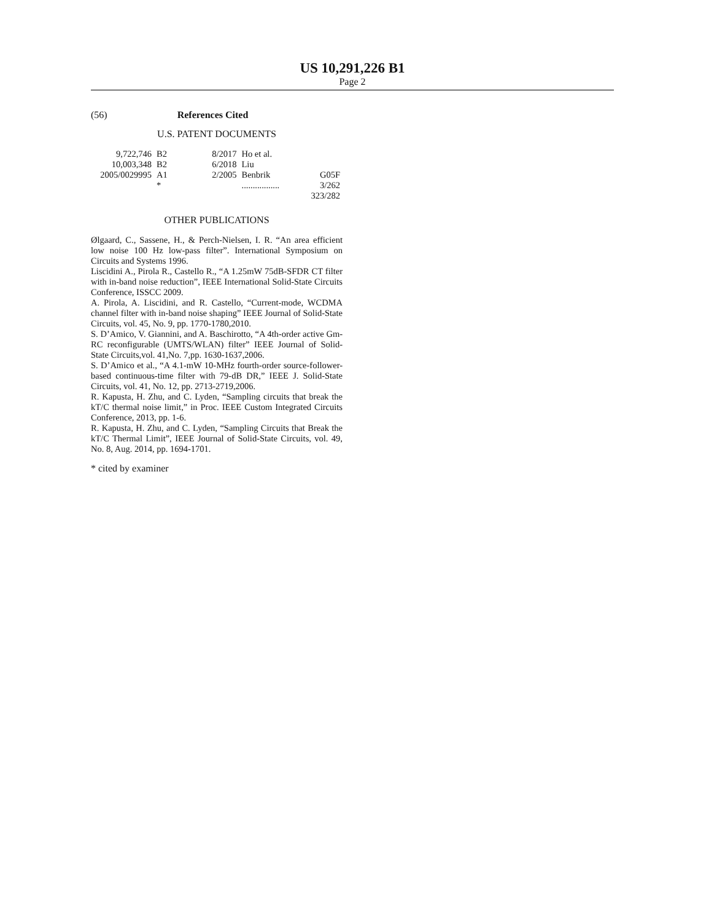US 10,291,226 B1
Page 2
(56) References Cited
U.S. PATENT DOCUMENTS
| 9,722,746 | B2 | | 8/2017 | Ho et al. | |
| 10,003,348 | B2 | | 6/2018 | Liu | |
| 2005/0029995 | A1 * | | 2/2005 | Benbrik ................. | G05F 3/262 323/282 |
OTHER PUBLICATIONS
Ølgaard, C., Sassene, H., & Perch-Nielsen, I. R. “An area efficient low noise 100 Hz low-pass filter”. International Symposium on Circuits and Systems 1996.
Liscidini A., Pirola R., Castello R., “A 1.25mW 75dB-SFDR CT filter with in-band noise reduction”, IEEE International Solid-State Circuits Conference, ISSCC 2009.
A. Pirola, A. Liscidini, and R. Castello, “Current-mode, WCDMA channel filter with in-band noise shaping” IEEE Journal of Solid-State Circuits, vol. 45, No. 9, pp. 1770-1780,2010.
S. D’Amico, V. Giannini, and A. Baschirotto, “A 4th-order active Gm-RC reconfigurable (UMTS/WLAN) filter” IEEE Journal of Solid-State Circuits,vol. 41,No. 7,pp. 1630-1637,2006.
S. D’Amico et al., “A 4.1-mW 10-MHz fourth-order source-follower-based continuous-time filter with 79-dB DR,” IEEE J. Solid-State Circuits, vol. 41, No. 12, pp. 2713-2719,2006.
R. Kapusta, H. Zhu, and C. Lyden, “Sampling circuits that break the kT/C thermal noise limit,” in Proc. IEEE Custom Integrated Circuits Conference, 2013, pp. 1-6.
R. Kapusta, H. Zhu, and C. Lyden, “Sampling Circuits that Break the kT/C Thermal Limit”, IEEE Journal of Solid-State Circuits, vol. 49, No. 8, Aug. 2014, pp. 1694-1701.
* cited by examiner